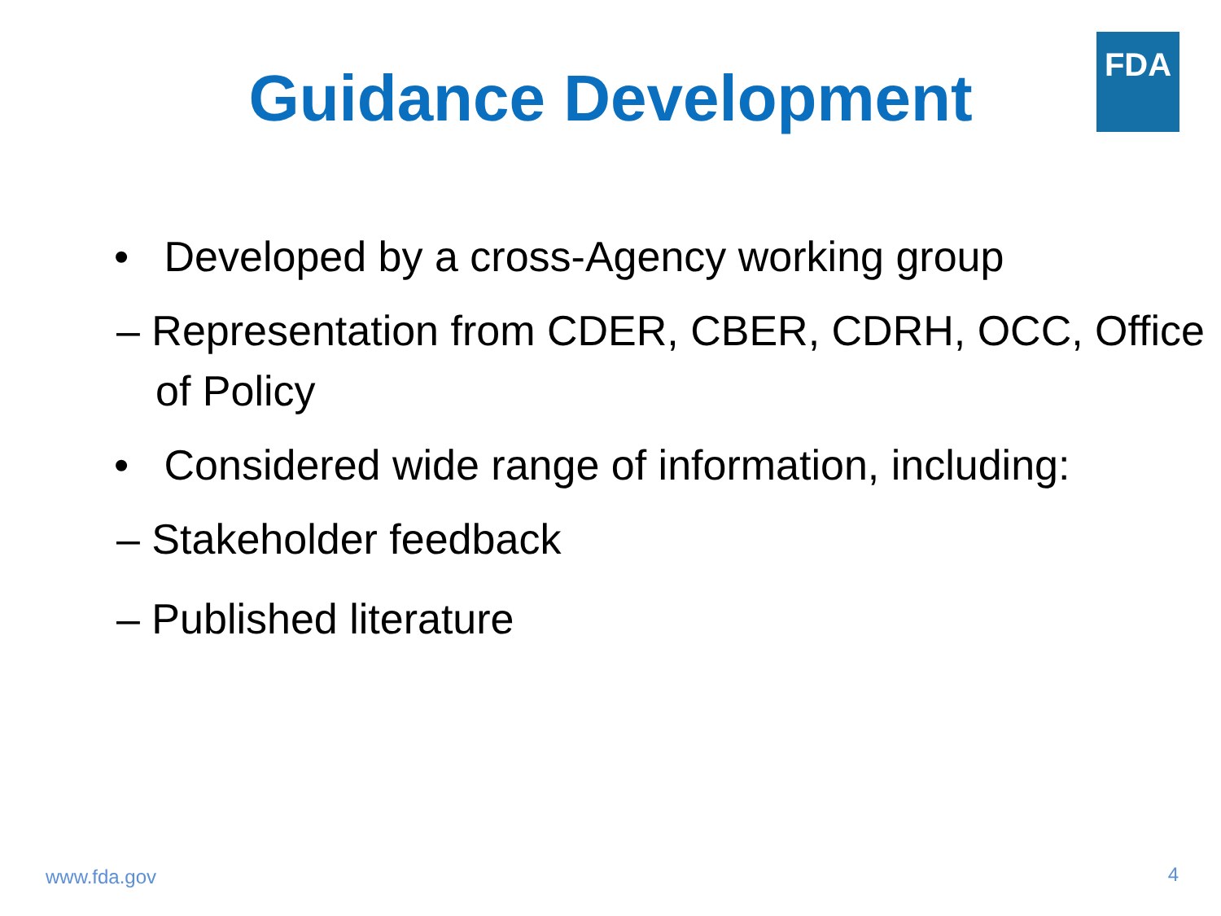FDA
Guidance Development
• Developed by a cross-Agency working group
– Representation from CDER, CBER, CDRH, OCC, Office of Policy
• Considered wide range of information, including:
– Stakeholder feedback
– Published literature
www.fda.gov 4